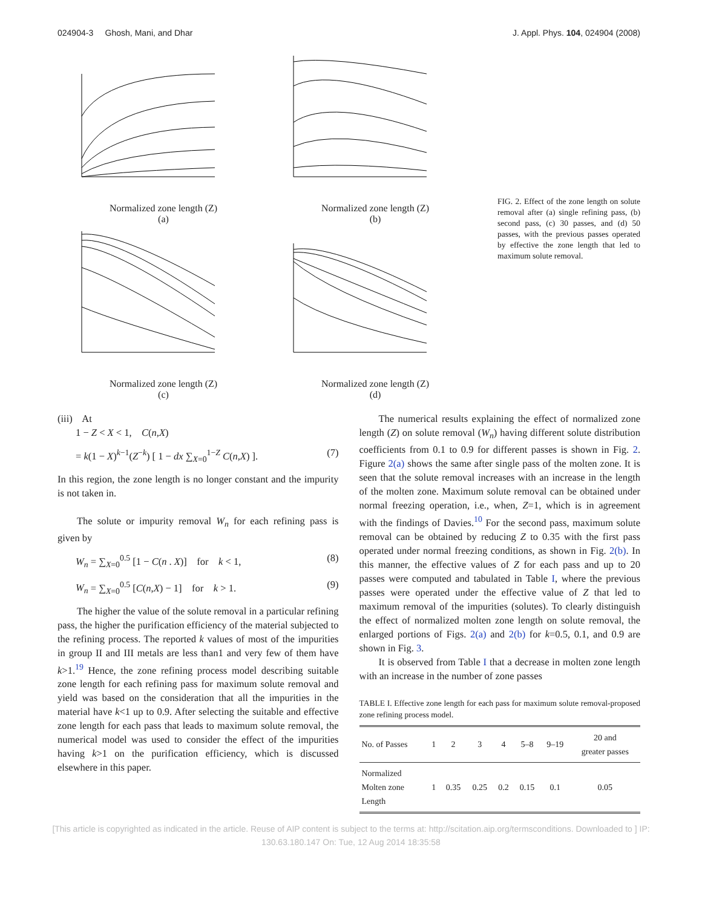024904-3 Ghosh, Mani, and Dhar J. Appl. Phys. 104, 024904 (2008)
Normalized zone length (Z)
(a)
Normalized zone length (Z)
(b)
Normalized zone length (Z)
(c)
Normalized zone length (Z)
(d)
FIG. 2. Effect of the zone length on solute removal after (a) single refining pass, (b) second pass, (c) 30 passes, and (d) 50 passes, with the previous passes operated by effective the zone length that led to maximum solute removal.
(iii) At
1 − Z < X < 1, C(n,X)
= k(1 − X)<sup>k−1</sup>(Z<sup>−k</sup>) [ 1 − dx ∑<sub>X=0</sub><sup>1−Z</sup> C(n,X) ]. (7)
In this region, the zone length is no longer constant and the impurity is not taken in.
The solute or impurity removal W<sub>n</sub> for each refining pass is given by
W<sub>n</sub> = ∑<sub>X=0</sub><sup>0.5</sup> [1 − C(n . X)] for k < 1, (8)
W<sub>n</sub> = ∑<sub>X=0</sub><sup>0.5</sup> [C(n,X) − 1] for k > 1. (9)
The higher the value of the solute removal in a particular refining pass, the higher the purification efficiency of the material subjected to the refining process. The reported k values of most of the impurities in group II and III metals are less than1 and very few of them have k>1.<sup>19</sup> Hence, the zone refining process model describing suitable zone length for each refining pass for maximum solute removal and yield was based on the consideration that all the impurities in the material have k<1 up to 0.9. After selecting the suitable and effective zone length for each pass that leads to maximum solute removal, the numerical model was used to consider the effect of the impurities having k>1 on the purification efficiency, which is discussed elsewhere in this paper.
The numerical results explaining the effect of normalized zone length (Z) on solute removal (W<sub>n</sub>) having different solute distribution coefficients from 0.1 to 0.9 for different passes is shown in Fig. 2. Figure 2(a) shows the same after single pass of the molten zone. It is seen that the solute removal increases with an increase in the length of the molten zone. Maximum solute removal can be obtained under normal freezing operation, i.e., when, Z=1, which is in agreement with the findings of Davies.<sup>10</sup> For the second pass, maximum solute removal can be obtained by reducing Z to 0.35 with the first pass operated under normal freezing conditions, as shown in Fig. 2(b). In this manner, the effective values of Z for each pass and up to 20 passes were computed and tabulated in Table I, where the previous passes were operated under the effective value of Z that led to maximum removal of the impurities (solutes). To clearly distinguish the effect of normalized molten zone length on solute removal, the enlarged portions of Figs. 2(a) and 2(b) for k=0.5, 0.1, and 0.9 are shown in Fig. 3.
It is observed from Table I that a decrease in molten zone length with an increase in the number of zone passes
TABLE I. Effective zone length for each pass for maximum solute removal-proposed zone refining process model.
| No. of Passes | 1 | 2 | 3 | 4 | 5–8 | 9–19 | 20 and greater passes |
| Normalized Molten zone Length | 1 | 0.35 | 0.25 | 0.2 | 0.15 | 0.1 | 0.05 |
[This article is copyrighted as indicated in the article. Reuse of AIP content is subject to the terms at: http://scitation.aip.org/termsconditions. Downloaded to ] IP:
130.63.180.147 On: Tue, 12 Aug 2014 18:35:58